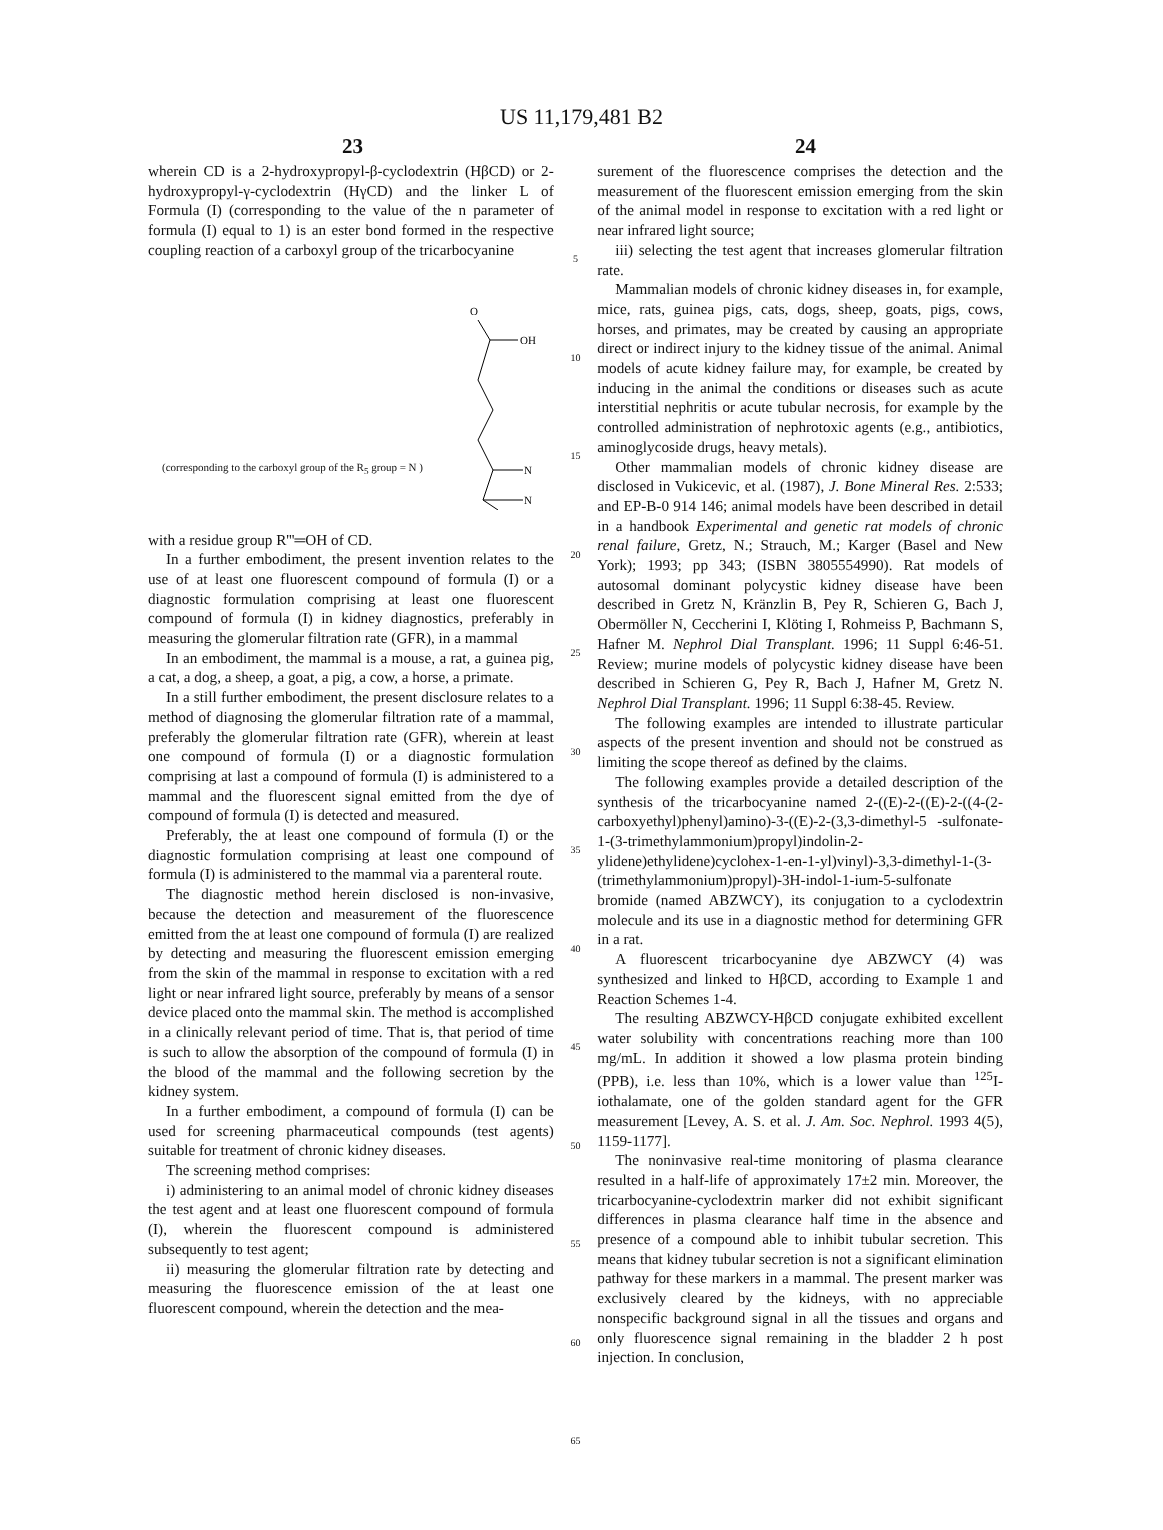US 11,179,481 B2
23 24
wherein CD is a 2-hydroxypropyl-β-cyclodextrin (HβCD) or 2-hydroxypropyl-γ-cyclodextrin (HγCD) and the linker L of Formula (I) (corresponding to the value of the n parameter of formula (I) equal to 1) is an ester bond formed in the respective coupling reaction of a carboxyl group of the tricarbocyanine
O
OH
N
N
(corresponding to the carboxyl group of the R<sub>5</sub> group = N )
with a residue group R'''═OH of CD.
In a further embodiment, the present invention relates to the use of at least one fluorescent compound of formula (I) or a diagnostic formulation comprising at least one fluorescent compound of formula (I) in kidney diagnostics, preferably in measuring the glomerular filtration rate (GFR), in a mammal
In an embodiment, the mammal is a mouse, a rat, a guinea pig, a cat, a dog, a sheep, a goat, a pig, a cow, a horse, a primate.
In a still further embodiment, the present disclosure relates to a method of diagnosing the glomerular filtration rate of a mammal, preferably the glomerular filtration rate (GFR), wherein at least one compound of formula (I) or a diagnostic formulation comprising at last a compound of formula (I) is administered to a mammal and the fluorescent signal emitted from the dye of compound of formula (I) is detected and measured.
Preferably, the at least one compound of formula (I) or the diagnostic formulation comprising at least one compound of formula (I) is administered to the mammal via a parenteral route.
The diagnostic method herein disclosed is non-invasive, because the detection and measurement of the fluorescence emitted from the at least one compound of formula (I) are realized by detecting and measuring the fluorescent emission emerging from the skin of the mammal in response to excitation with a red light or near infrared light source, preferably by means of a sensor device placed onto the mammal skin. The method is accomplished in a clinically relevant period of time. That is, that period of time is such to allow the absorption of the compound of formula (I) in the blood of the mammal and the following secretion by the kidney system.
In a further embodiment, a compound of formula (I) can be used for screening pharmaceutical compounds (test agents) suitable for treatment of chronic kidney diseases.
The screening method comprises:
i) administering to an animal model of chronic kidney diseases the test agent and at least one fluorescent compound of formula (I), wherein the fluorescent compound is administered subsequently to test agent;
ii) measuring the glomerular filtration rate by detecting and measuring the fluorescence emission of the at least one fluorescent compound, wherein the detection and the mea-
5
10
15
20
25
30
35
40
45
50
55
60
65
surement of the fluorescence comprises the detection and the measurement of the fluorescent emission emerging from the skin of the animal model in response to excitation with a red light or near infrared light source;
iii) selecting the test agent that increases glomerular filtration rate.
Mammalian models of chronic kidney diseases in, for example, mice, rats, guinea pigs, cats, dogs, sheep, goats, pigs, cows, horses, and primates, may be created by causing an appropriate direct or indirect injury to the kidney tissue of the animal. Animal models of acute kidney failure may, for example, be created by inducing in the animal the conditions or diseases such as acute interstitial nephritis or acute tubular necrosis, for example by the controlled administration of nephrotoxic agents (e.g., antibiotics, aminoglycoside drugs, heavy metals).
Other mammalian models of chronic kidney disease are disclosed in Vukicevic, et al. (1987), J. Bone Mineral Res. 2:533; and EP-B-0 914 146; animal models have been described in detail in a handbook Experimental and genetic rat models of chronic renal failure, Gretz, N.; Strauch, M.; Karger (Basel and New York); 1993; pp 343; (ISBN 3805554990). Rat models of autosomal dominant polycystic kidney disease have been described in Gretz N, Kränzlin B, Pey R, Schieren G, Bach J, Obermöller N, Ceccherini I, Klöting I, Rohmeiss P, Bachmann S, Hafner M. Nephrol Dial Transplant. 1996; 11 Suppl 6:46-51. Review; murine models of polycystic kidney disease have been described in Schieren G, Pey R, Bach J, Hafner M, Gretz N. Nephrol Dial Transplant. 1996; 11 Suppl 6:38-45. Review.
The following examples are intended to illustrate particular aspects of the present invention and should not be construed as limiting the scope thereof as defined by the claims.
The following examples provide a detailed description of the synthesis of the tricarbocyanine named 2-((E)-2-((E)-2-((4-(2-carboxyethyl)phenyl)amino)-3-((E)-2-(3,3-dimethyl-5 -sulfonate-1-(3-trimethylammonium)propyl)indolin-2-ylidene)ethylidene)cyclohex-1-en-1-yl)vinyl)-3,3-dimethyl-1-(3-(trimethylammonium)propyl)-3H-indol-1-ium-5-sulfonate bromide (named ABZWCY), its conjugation to a cyclodextrin molecule and its use in a diagnostic method for determining GFR in a rat.
A fluorescent tricarbocyanine dye ABZWCY (4) was synthesized and linked to HβCD, according to Example 1 and Reaction Schemes 1-4.
The resulting ABZWCY-HβCD conjugate exhibited excellent water solubility with concentrations reaching more than 100 mg/mL. In addition it showed a low plasma protein binding (PPB), i.e. less than 10%, which is a lower value than <sup>125</sup>I-iothalamate, one of the golden standard agent for the GFR measurement [Levey, A. S. et al. J. Am. Soc. Nephrol. 1993 4(5), 1159-1177].
The noninvasive real-time monitoring of plasma clearance resulted in a half-life of approximately 17±2 min. Moreover, the tricarbocyanine-cyclodextrin marker did not exhibit significant differences in plasma clearance half time in the absence and presence of a compound able to inhibit tubular secretion. This means that kidney tubular secretion is not a significant elimination pathway for these markers in a mammal. The present marker was exclusively cleared by the kidneys, with no appreciable nonspecific background signal in all the tissues and organs and only fluorescence signal remaining in the bladder 2 h post injection. In conclusion,